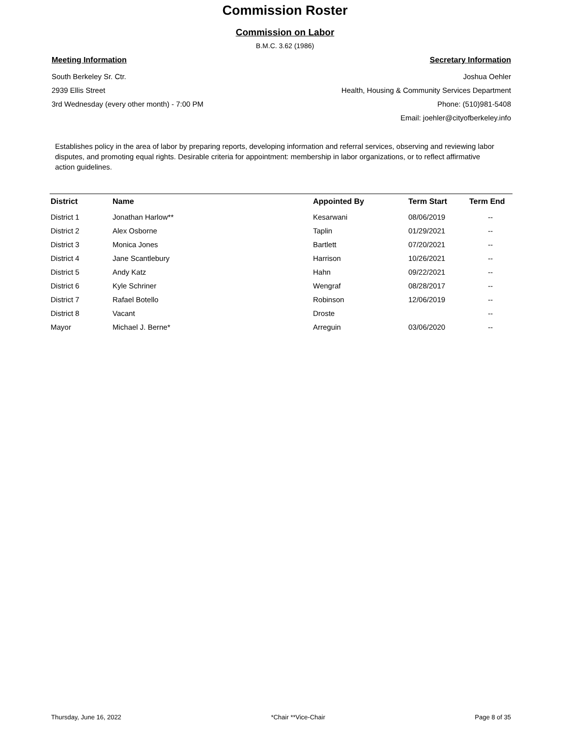Commission Roster
Commission on Labor
B.M.C. 3.62 (1986)
Meeting Information
South Berkeley Sr. Ctr.
2939 Ellis Street
3rd Wednesday (every other month) - 7:00 PM
Secretary Information
Joshua Oehler
Health, Housing & Community Services Department
Phone: (510)981-5408
Email: joehler@cityofberkeley.info
Establishes policy in the area of labor by preparing reports, developing information and referral services, observing and reviewing labor disputes, and promoting equal rights. Desirable criteria for appointment: membership in labor organizations, or to reflect affirmative action guidelines.
| District | Name | Appointed By | Term Start | Term End |
| --- | --- | --- | --- | --- |
| District 1 | Jonathan Harlow** | Kesarwani | 08/06/2019 | -- |
| District 2 | Alex Osborne | Taplin | 01/29/2021 | -- |
| District 3 | Monica Jones | Bartlett | 07/20/2021 | -- |
| District 4 | Jane Scantlebury | Harrison | 10/26/2021 | -- |
| District 5 | Andy Katz | Hahn | 09/22/2021 | -- |
| District 6 | Kyle Schriner | Wengraf | 08/28/2017 | -- |
| District 7 | Rafael Botello | Robinson | 12/06/2019 | -- |
| District 8 | Vacant | Droste | | -- |
| Mayor | Michael J. Berne* | Arreguin | 03/06/2020 | -- |
Thursday, June 16, 2022 *Chair **Vice-Chair Page 8 of 35